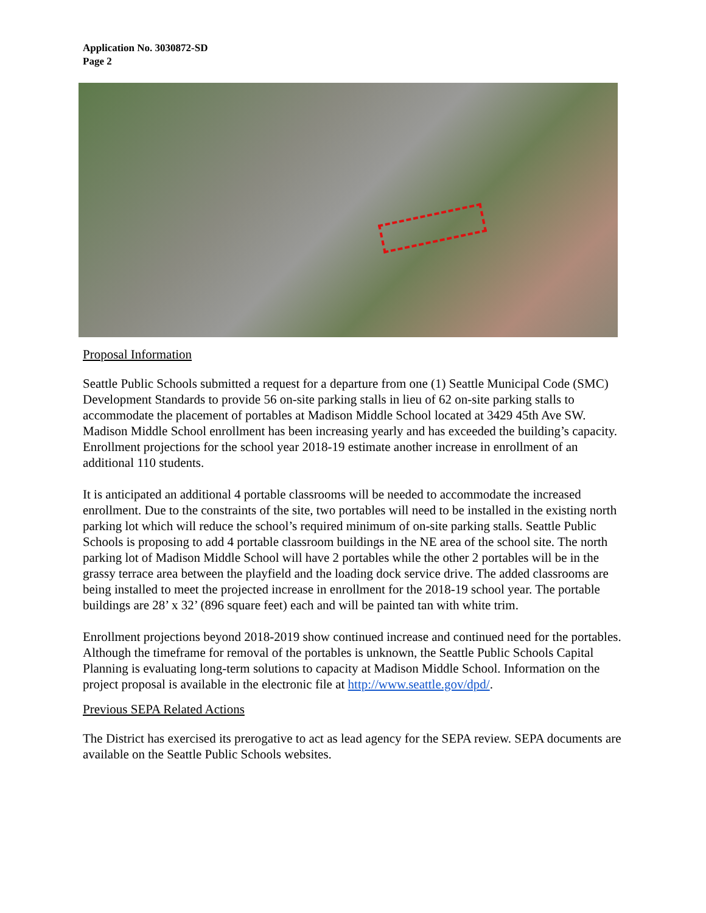Application No. 3030872-SD
Page 2
Proposal Information
Seattle Public Schools submitted a request for a departure from one (1) Seattle Municipal Code (SMC) Development Standards to provide 56 on-site parking stalls in lieu of 62 on-site parking stalls to accommodate the placement of portables at Madison Middle School located at 3429 45th Ave SW. Madison Middle School enrollment has been increasing yearly and has exceeded the building’s capacity. Enrollment projections for the school year 2018-19 estimate another increase in enrollment of an additional 110 students.
It is anticipated an additional 4 portable classrooms will be needed to accommodate the increased enrollment. Due to the constraints of the site, two portables will need to be installed in the existing north parking lot which will reduce the school’s required minimum of on-site parking stalls. Seattle Public Schools is proposing to add 4 portable classroom buildings in the NE area of the school site. The north parking lot of Madison Middle School will have 2 portables while the other 2 portables will be in the grassy terrace area between the playfield and the loading dock service drive. The added classrooms are being installed to meet the projected increase in enrollment for the 2018-19 school year. The portable buildings are 28’ x 32’ (896 square feet) each and will be painted tan with white trim.
Enrollment projections beyond 2018-2019 show continued increase and continued need for the portables. Although the timeframe for removal of the portables is unknown, the Seattle Public Schools Capital Planning is evaluating long-term solutions to capacity at Madison Middle School. Information on the project proposal is available in the electronic file at http://www.seattle.gov/dpd/.
Previous SEPA Related Actions
The District has exercised its prerogative to act as lead agency for the SEPA review. SEPA documents are available on the Seattle Public Schools websites.